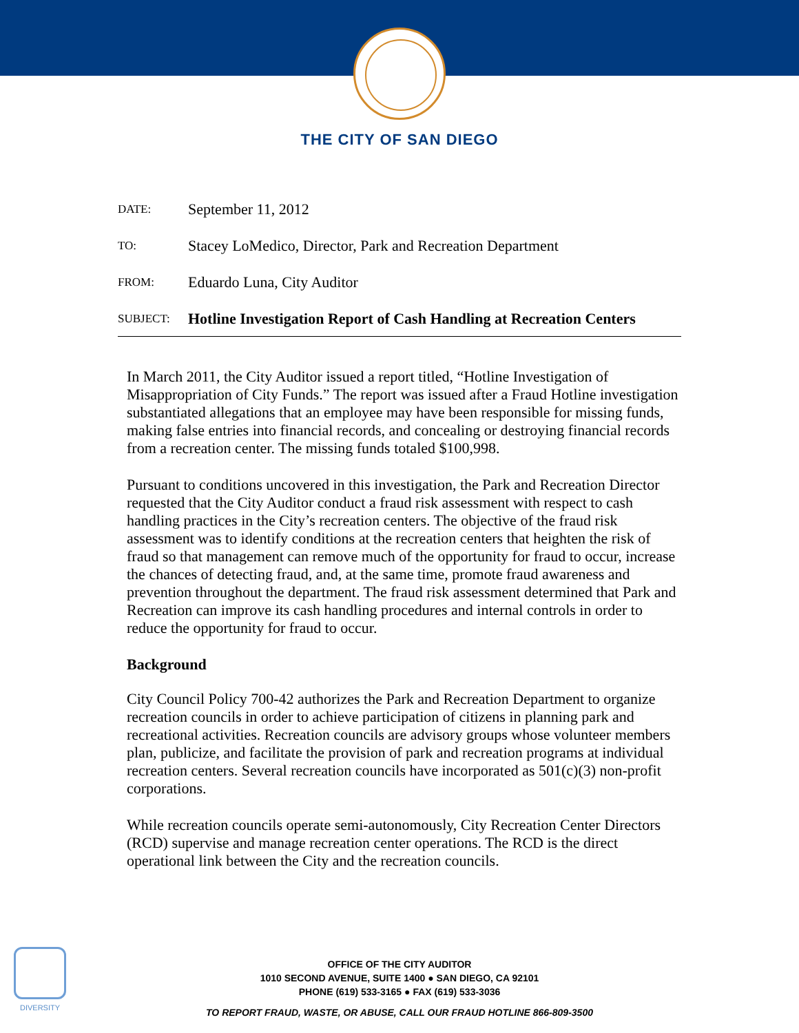THE CITY OF SAN DIEGO
DATE:
September 11, 2012
TO:
Stacey LoMedico, Director, Park and Recreation Department
FROM:
Eduardo Luna, City Auditor
SUBJECT:
Hotline Investigation Report of Cash Handling at Recreation Centers
In March 2011, the City Auditor issued a report titled, “Hotline Investigation of Misappropriation of City Funds.” The report was issued after a Fraud Hotline investigation substantiated allegations that an employee may have been responsible for missing funds, making false entries into financial records, and concealing or destroying financial records from a recreation center. The missing funds totaled $100,998.
Pursuant to conditions uncovered in this investigation, the Park and Recreation Director requested that the City Auditor conduct a fraud risk assessment with respect to cash handling practices in the City’s recreation centers. The objective of the fraud risk assessment was to identify conditions at the recreation centers that heighten the risk of fraud so that management can remove much of the opportunity for fraud to occur, increase the chances of detecting fraud, and, at the same time, promote fraud awareness and prevention throughout the department. The fraud risk assessment determined that Park and Recreation can improve its cash handling procedures and internal controls in order to reduce the opportunity for fraud to occur.
Background
City Council Policy 700-42 authorizes the Park and Recreation Department to organize recreation councils in order to achieve participation of citizens in planning park and recreational activities. Recreation councils are advisory groups whose volunteer members plan, publicize, and facilitate the provision of park and recreation programs at individual recreation centers. Several recreation councils have incorporated as 501(c)(3) non-profit corporations.
While recreation councils operate semi-autonomously, City Recreation Center Directors (RCD) supervise and manage recreation center operations. The RCD is the direct operational link between the City and the recreation councils.
DIVERSITY
OFFICE OF THE CITY AUDITOR
1010 SECOND AVENUE, SUITE 1400 ● SAN DIEGO, CA 92101
PHONE (619) 533-3165 ● FAX (619) 533-3036
TO REPORT FRAUD, WASTE, OR ABUSE, CALL OUR FRAUD HOTLINE 866-809-3500